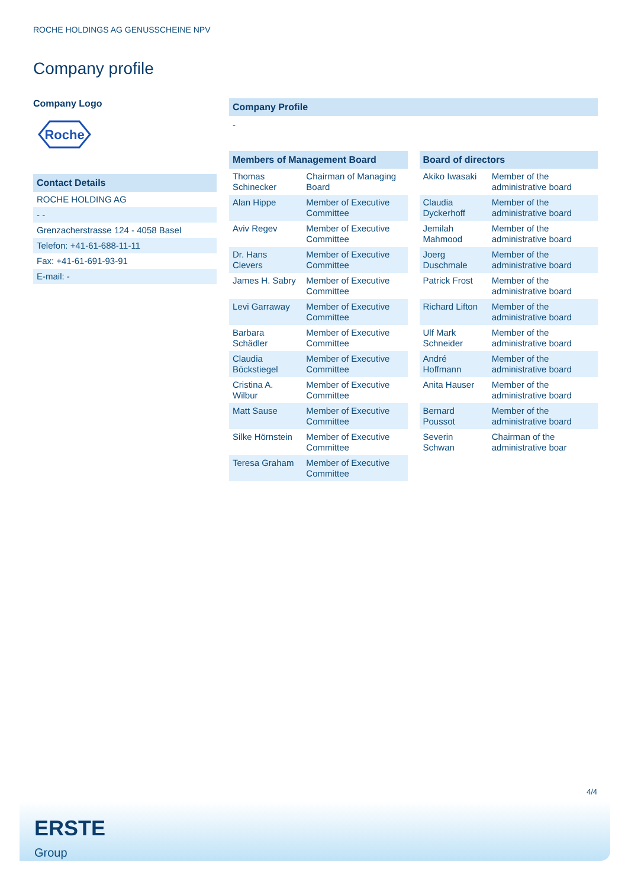ROCHE HOLDINGS AG GENUSSCHEINE NPV
Company profile
Company Logo
Roche
Contact Details
| ROCHE HOLDING AG |
| - - |
| Grenzacherstrasse 124 - 4058 Basel |
| Telefon: +41-61-688-11-11 |
| Fax: +41-61-691-93-91 |
| E-mail: - |
Company Profile
-
Members of Management Board
| Thomas Schinecker | Chairman of Managing Board |
| Alan Hippe | Member of Executive Committee |
| Aviv Regev | Member of Executive Committee |
| Dr. Hans Clevers | Member of Executive Committee |
| James H. Sabry | Member of Executive Committee |
| Levi Garraway | Member of Executive Committee |
| Barbara Schädler | Member of Executive Committee |
| Claudia Böckstiegel | Member of Executive Committee |
| Cristina A. Wilbur | Member of Executive Committee |
| Matt Sause | Member of Executive Committee |
| Silke Hörnstein | Member of Executive Committee |
| Teresa Graham | Member of Executive Committee |
Board of directors
| Akiko Iwasaki | Member of the administrative board |
| Claudia Dyckerhoff | Member of the administrative board |
| Jemilah Mahmood | Member of the administrative board |
| Joerg Duschmale | Member of the administrative board |
| Patrick Frost | Member of the administrative board |
| Richard Lifton | Member of the administrative board |
| Ulf Mark Schneider | Member of the administrative board |
| André Hoffmann | Member of the administrative board |
| Anita Hauser | Member of the administrative board |
| Bernard Poussot | Member of the administrative board |
| Severin Schwan | Chairman of the administrative boar |
4/4
ERSTE
Group